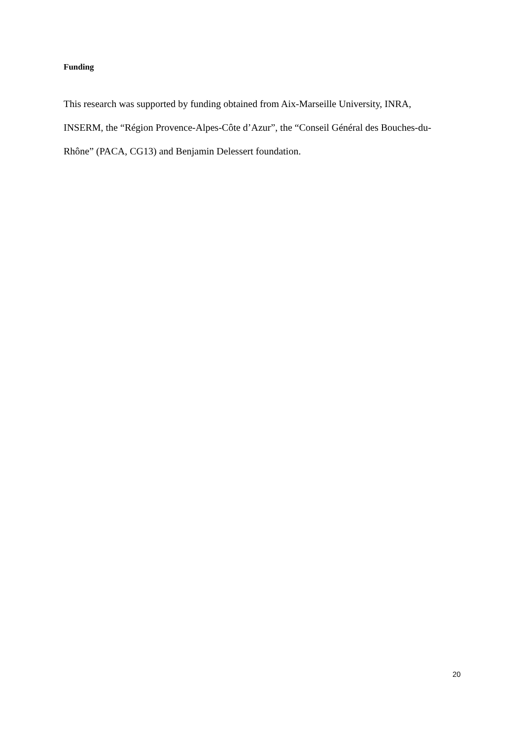Funding
This research was supported by funding obtained from Aix-Marseille University, INRA,
INSERM, the “Région Provence-Alpes-Côte d’Azur”, the “Conseil Général des Bouches-du-
Rhône” (PACA, CG13) and Benjamin Delessert foundation.
20